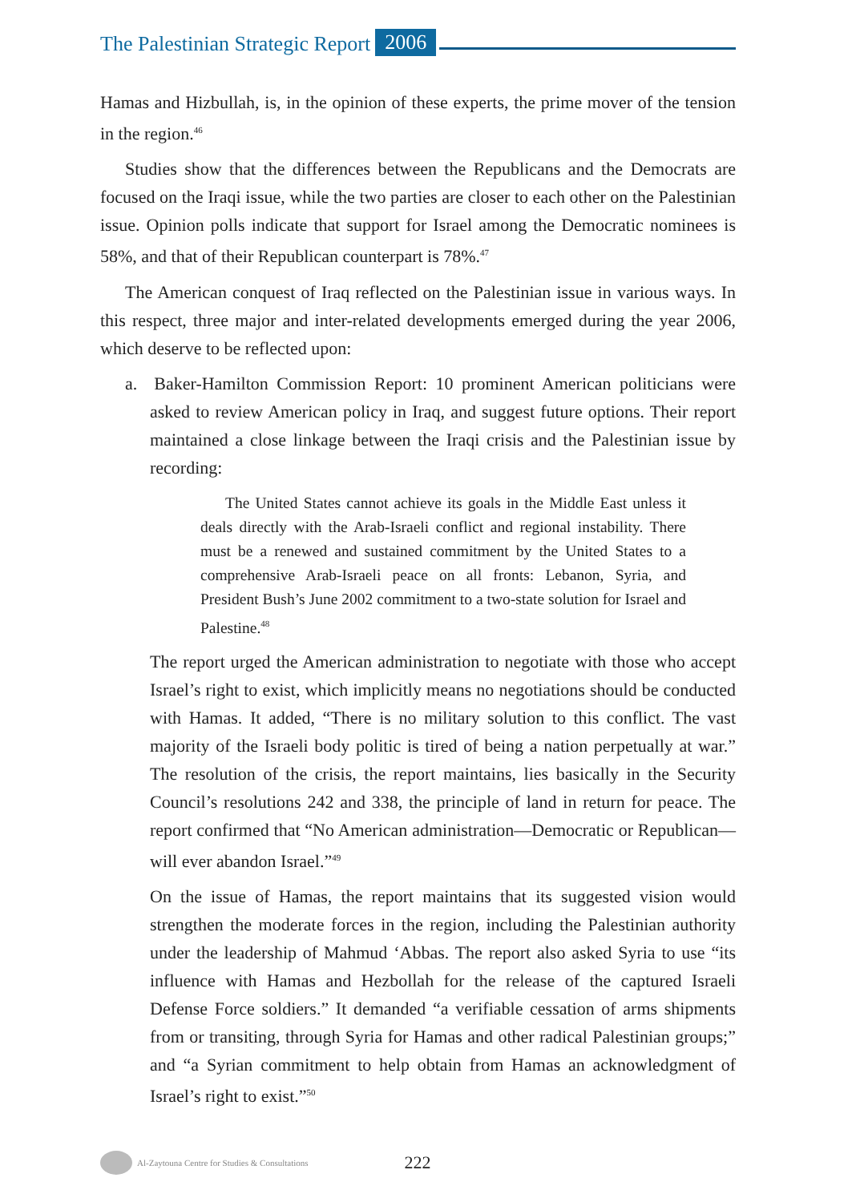The Palestinian Strategic Report 2006
Hamas and Hizbullah, is, in the opinion of these experts, the prime mover of the tension in the region.<sup>46</sup>
Studies show that the differences between the Republicans and the Democrats are focused on the Iraqi issue, while the two parties are closer to each other on the Palestinian issue. Opinion polls indicate that support for Israel among the Democratic nominees is 58%, and that of their Republican counterpart is 78%.<sup>47</sup>
The American conquest of Iraq reflected on the Palestinian issue in various ways. In this respect, three major and inter-related developments emerged during the year 2006, which deserve to be reflected upon:
a. Baker-Hamilton Commission Report: 10 prominent American politicians were asked to review American policy in Iraq, and suggest future options. Their report maintained a close linkage between the Iraqi crisis and the Palestinian issue by recording:
The United States cannot achieve its goals in the Middle East unless it deals directly with the Arab-Israeli conflict and regional instability. There must be a renewed and sustained commitment by the United States to a comprehensive Arab-Israeli peace on all fronts: Lebanon, Syria, and President Bush’s June 2002 commitment to a two-state solution for Israel and Palestine.<sup>48</sup>
The report urged the American administration to negotiate with those who accept Israel’s right to exist, which implicitly means no negotiations should be conducted with Hamas. It added, “There is no military solution to this conflict. The vast majority of the Israeli body politic is tired of being a nation perpetually at war.” The resolution of the crisis, the report maintains, lies basically in the Security Council’s resolutions 242 and 338, the principle of land in return for peace. The report confirmed that “No American administration—Democratic or Republican— will ever abandon Israel.”<sup>49</sup>
On the issue of Hamas, the report maintains that its suggested vision would strengthen the moderate forces in the region, including the Palestinian authority under the leadership of Mahmud ‘Abbas. The report also asked Syria to use “its influence with Hamas and Hezbollah for the release of the captured Israeli Defense Force soldiers.” It demanded “a verifiable cessation of arms shipments from or transiting, through Syria for Hamas and other radical Palestinian groups;” and “a Syrian commitment to help obtain from Hamas an acknowledgment of Israel’s right to exist.”<sup>50</sup>
Al-Zaytouna Centre for Studies & Consultations 222